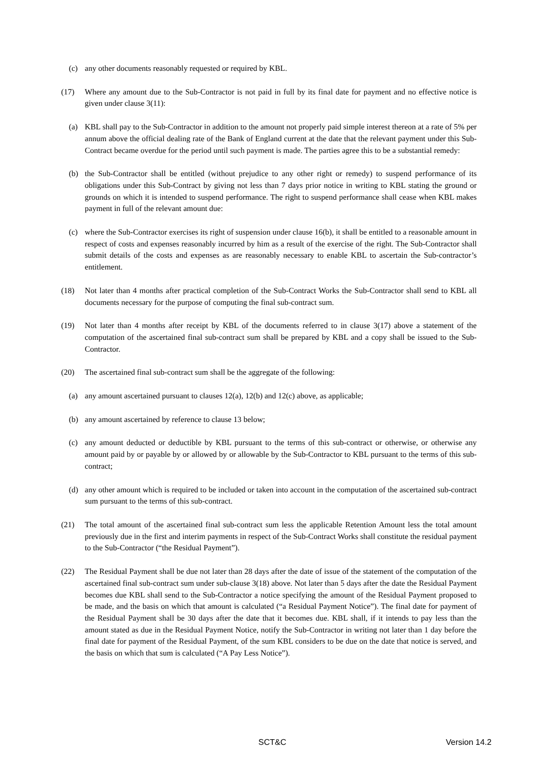(c) any other documents reasonably requested or required by KBL.
(17) Where any amount due to the Sub-Contractor is not paid in full by its final date for payment and no effective notice is given under clause 3(11):
(a) KBL shall pay to the Sub-Contractor in addition to the amount not properly paid simple interest thereon at a rate of 5% per annum above the official dealing rate of the Bank of England current at the date that the relevant payment under this Sub-Contract became overdue for the period until such payment is made. The parties agree this to be a substantial remedy:
(b) the Sub-Contractor shall be entitled (without prejudice to any other right or remedy) to suspend performance of its obligations under this Sub-Contract by giving not less than 7 days prior notice in writing to KBL stating the ground or grounds on which it is intended to suspend performance. The right to suspend performance shall cease when KBL makes payment in full of the relevant amount due:
(c) where the Sub-Contractor exercises its right of suspension under clause 16(b), it shall be entitled to a reasonable amount in respect of costs and expenses reasonably incurred by him as a result of the exercise of the right. The Sub-Contractor shall submit details of the costs and expenses as are reasonably necessary to enable KBL to ascertain the Sub-contractor’s entitlement.
(18) Not later than 4 months after practical completion of the Sub-Contract Works the Sub-Contractor shall send to KBL all documents necessary for the purpose of computing the final sub-contract sum.
(19) Not later than 4 months after receipt by KBL of the documents referred to in clause 3(17) above a statement of the computation of the ascertained final sub-contract sum shall be prepared by KBL and a copy shall be issued to the Sub-Contractor.
(20) The ascertained final sub-contract sum shall be the aggregate of the following:
(a) any amount ascertained pursuant to clauses 12(a), 12(b) and 12(c) above, as applicable;
(b) any amount ascertained by reference to clause 13 below;
(c) any amount deducted or deductible by KBL pursuant to the terms of this sub-contract or otherwise, or otherwise any amount paid by or payable by or allowed by or allowable by the Sub-Contractor to KBL pursuant to the terms of this sub-contract;
(d) any other amount which is required to be included or taken into account in the computation of the ascertained sub-contract sum pursuant to the terms of this sub-contract.
(21) The total amount of the ascertained final sub-contract sum less the applicable Retention Amount less the total amount previously due in the first and interim payments in respect of the Sub-Contract Works shall constitute the residual payment to the Sub-Contractor (“the Residual Payment”).
(22) The Residual Payment shall be due not later than 28 days after the date of issue of the statement of the computation of the ascertained final sub-contract sum under sub-clause 3(18) above. Not later than 5 days after the date the Residual Payment becomes due KBL shall send to the Sub-Contractor a notice specifying the amount of the Residual Payment proposed to be made, and the basis on which that amount is calculated (“a Residual Payment Notice”). The final date for payment of the Residual Payment shall be 30 days after the date that it becomes due. KBL shall, if it intends to pay less than the amount stated as due in the Residual Payment Notice, notify the Sub-Contractor in writing not later than 1 day before the final date for payment of the Residual Payment, of the sum KBL considers to be due on the date that notice is served, and the basis on which that sum is calculated (“A Pay Less Notice”).
SCT&C Version 14.2